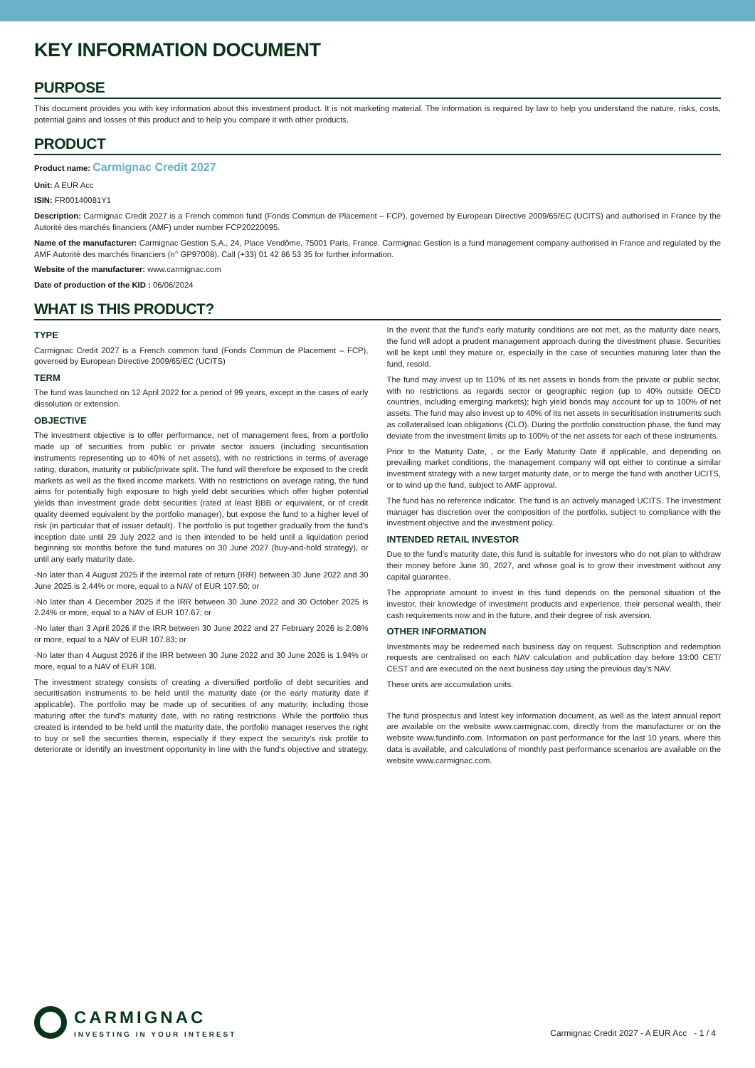KEY INFORMATION DOCUMENT
PURPOSE
This document provides you with key information about this investment product. It is not marketing material. The information is required by law to help you understand the nature, risks, costs, potential gains and losses of this product and to help you compare it with other products.
PRODUCT
Product name: Carmignac Credit 2027
Unit: A EUR Acc
ISIN: FR00140081Y1
Description: Carmignac Credit 2027 is a French common fund (Fonds Commun de Placement – FCP), governed by European Directive 2009/65/EC (UCITS) and authorised in France by the Autorité des marchés financiers (AMF) under number FCP20220095.
Name of the manufacturer: Carmignac Gestion S.A., 24, Place Vendôme, 75001 Paris, France. Carmignac Gestion is a fund management company authorised in France and regulated by the AMF Autorité des marchés financiers (n° GP97008). Call (+33) 01 42 86 53 35 for further information.
Website of the manufacturer: www.carmignac.com
Date of production of the KID : 06/06/2024
WHAT IS THIS PRODUCT?
TYPE
Carmignac Credit 2027 is a French common fund (Fonds Commun de Placement – FCP), governed by European Directive 2009/65/EC (UCITS)
TERM
The fund was launched on 12 April 2022 for a period of 99 years, except in the cases of early dissolution or extension.
OBJECTIVE
The investment objective is to offer performance, net of management fees, from a portfolio made up of securities from public or private sector issuers (including securitisation instruments representing up to 40% of net assets), with no restrictions in terms of average rating, duration, maturity or public/private split. The fund will therefore be exposed to the credit markets as well as the fixed income markets. With no restrictions on average rating, the fund aims for potentially high exposure to high yield debt securities which offer higher potential yields than investment grade debt securities (rated at least BBB or equivalent, or of credit quality deemed equivalent by the portfolio manager), but expose the fund to a higher level of risk (in particular that of issuer default). The portfolio is put together gradually from the fund's inception date until 29 July 2022 and is then intended to be held until a liquidation period beginning six months before the fund matures on 30 June 2027 (buy-and-hold strategy), or until any early maturity date.
-No later than 4 August 2025 if the internal rate of return (IRR) between 30 June 2022 and 30 June 2025 is 2.44% or more, equal to a NAV of EUR 107.50; or
-No later than 4 December 2025 if the IRR between 30 June 2022 and 30 October 2025 is 2.24% or more, equal to a NAV of EUR 107.67; or
-No later than 3 April 2026 if the IRR between 30 June 2022 and 27 February 2026 is 2.08% or more, equal to a NAV of EUR 107.83; or
-No later than 4 August 2026 if the IRR between 30 June 2022 and 30 June 2026 is 1.94% or more, equal to a NAV of EUR 108.
The investment strategy consists of creating a diversified portfolio of debt securities and securitisation instruments to be held until the maturity date (or the early maturity date if applicable). The portfolio may be made up of securities of any maturity, including those maturing after the fund's maturity date, with no rating restrictions. While the portfolio thus created is intended to be held until the maturity date, the portfolio manager reserves the right to buy or sell the securities therein, especially if they expect the security's risk profile to deteriorate or identify an investment opportunity in line with the fund's objective and strategy. In the event that the fund's early maturity conditions are not met, as the maturity date nears, the fund will adopt a prudent management approach during the divestment phase. Securities will be kept until they mature or, especially in the case of securities maturing later than the fund, resold.
The fund may invest up to 110% of its net assets in bonds from the private or public sector, with no restrictions as regards sector or geographic region (up to 40% outside OECD countries, including emerging markets); high yield bonds may account for up to 100% of net assets. The fund may also invest up to 40% of its net assets in securitisation instruments such as collateralised loan obligations (CLO). During the portfolio construction phase, the fund may deviate from the investment limits up to 100% of the net assets for each of these instruments.
Prior to the Maturity Date, , or the Early Maturity Date if applicable, and depending on prevailing market conditions, the management company will opt either to continue a similar investment strategy with a new target maturity date, or to merge the fund with another UCITS, or to wind up the fund, subject to AMF approval.
The fund has no reference indicator. The fund is an actively managed UCITS. The investment manager has discretion over the composition of the portfolio, subject to compliance with the investment objective and the investment policy.
INTENDED RETAIL INVESTOR
Due to the fund's maturity date, this fund is suitable for investors who do not plan to withdraw their money before June 30, 2027, and whose goal is to grow their investment without any capital guarantee.
The appropriate amount to invest in this fund depends on the personal situation of the investor, their knowledge of investment products and experience, their personal wealth, their cash requirements now and in the future, and their degree of risk aversion.
OTHER INFORMATION
Investments may be redeemed each business day on request. Subscription and redemption requests are centralised on each NAV calculation and publication day before 13:00 CET/ CEST and are executed on the next business day using the previous day's NAV.
These units are accumulation units.
The fund prospectus and latest key information document, as well as the latest annual report are available on the website www.carmignac.com, directly from the manufacturer or on the website www.fundinfo.com. Information on past performance for the last 10 years, where this data is available, and calculations of monthly past performance scenarios are available on the website www.carmignac.com.
CARMIGNAC
INVESTING IN YOUR INTEREST
Carmignac Credit 2027 - A EUR Acc - 1 / 4